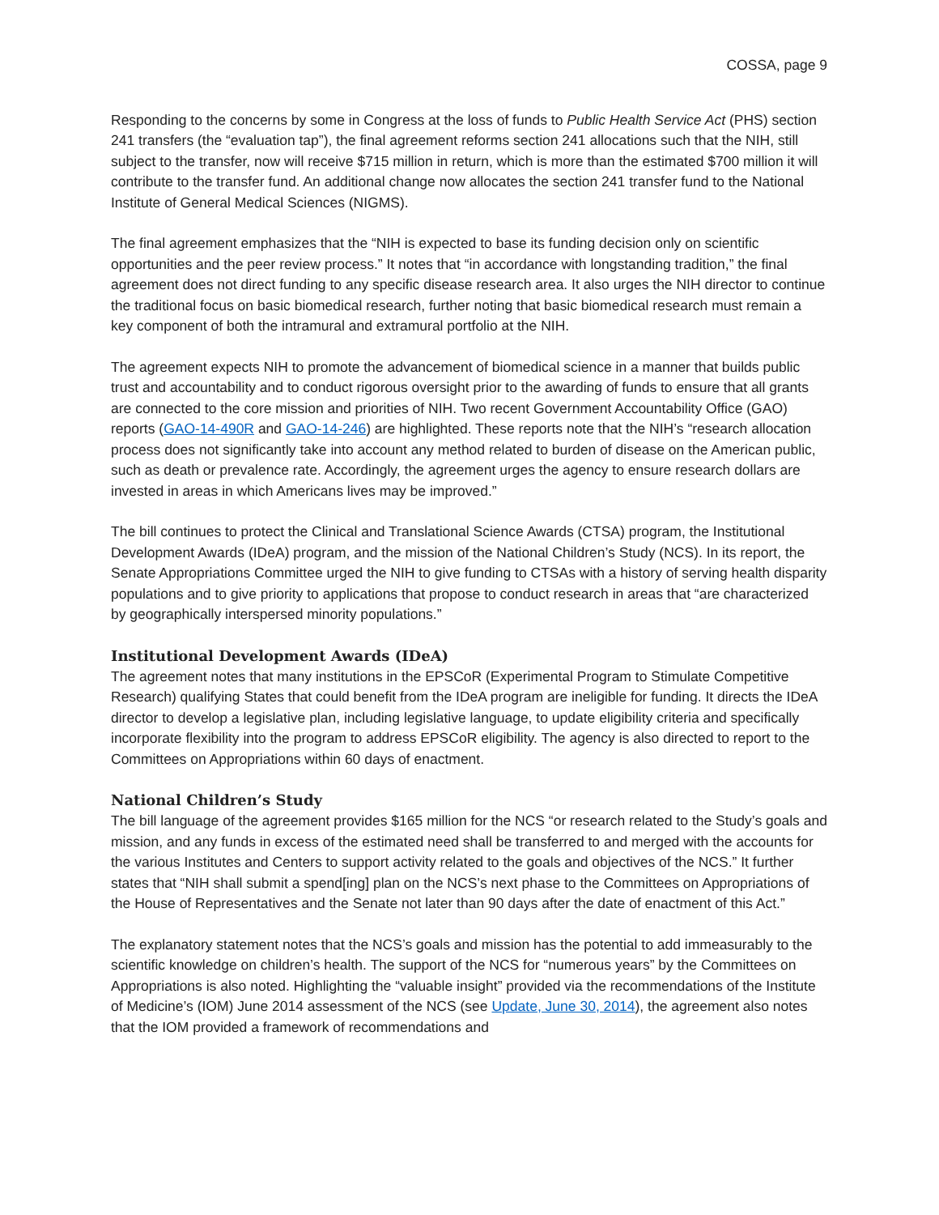COSSA, page 9
Responding to the concerns by some in Congress at the loss of funds to Public Health Service Act (PHS) section 241 transfers (the “evaluation tap”), the final agreement reforms section 241 allocations such that the NIH, still subject to the transfer, now will receive $715 million in return, which is more than the estimated $700 million it will contribute to the transfer fund. An additional change now allocates the section 241 transfer fund to the National Institute of General Medical Sciences (NIGMS).
The final agreement emphasizes that the “NIH is expected to base its funding decision only on scientific opportunities and the peer review process.” It notes that “in accordance with longstanding tradition,” the final agreement does not direct funding to any specific disease research area. It also urges the NIH director to continue the traditional focus on basic biomedical research, further noting that basic biomedical research must remain a key component of both the intramural and extramural portfolio at the NIH.
The agreement expects NIH to promote the advancement of biomedical science in a manner that builds public trust and accountability and to conduct rigorous oversight prior to the awarding of funds to ensure that all grants are connected to the core mission and priorities of NIH. Two recent Government Accountability Office (GAO) reports (GAO-14-490R and GAO-14-246) are highlighted. These reports note that the NIH’s “research allocation process does not significantly take into account any method related to burden of disease on the American public, such as death or prevalence rate. Accordingly, the agreement urges the agency to ensure research dollars are invested in areas in which Americans lives may be improved.”
The bill continues to protect the Clinical and Translational Science Awards (CTSA) program, the Institutional Development Awards (IDeA) program, and the mission of the National Children’s Study (NCS). In its report, the Senate Appropriations Committee urged the NIH to give funding to CTSAs with a history of serving health disparity populations and to give priority to applications that propose to conduct research in areas that “are characterized by geographically interspersed minority populations.”
Institutional Development Awards (IDeA)
The agreement notes that many institutions in the EPSCoR (Experimental Program to Stimulate Competitive Research) qualifying States that could benefit from the IDeA program are ineligible for funding. It directs the IDeA director to develop a legislative plan, including legislative language, to update eligibility criteria and specifically incorporate flexibility into the program to address EPSCoR eligibility. The agency is also directed to report to the Committees on Appropriations within 60 days of enactment.
National Children’s Study
The bill language of the agreement provides $165 million for the NCS “or research related to the Study’s goals and mission, and any funds in excess of the estimated need shall be transferred to and merged with the accounts for the various Institutes and Centers to support activity related to the goals and objectives of the NCS.” It further states that “NIH shall submit a spend[ing] plan on the NCS’s next phase to the Committees on Appropriations of the House of Representatives and the Senate not later than 90 days after the date of enactment of this Act.”
The explanatory statement notes that the NCS’s goals and mission has the potential to add immeasurably to the scientific knowledge on children’s health. The support of the NCS for “numerous years” by the Committees on Appropriations is also noted. Highlighting the “valuable insight” provided via the recommendations of the Institute of Medicine’s (IOM) June 2014 assessment of the NCS (see Update, June 30, 2014), the agreement also notes that the IOM provided a framework of recommendations and